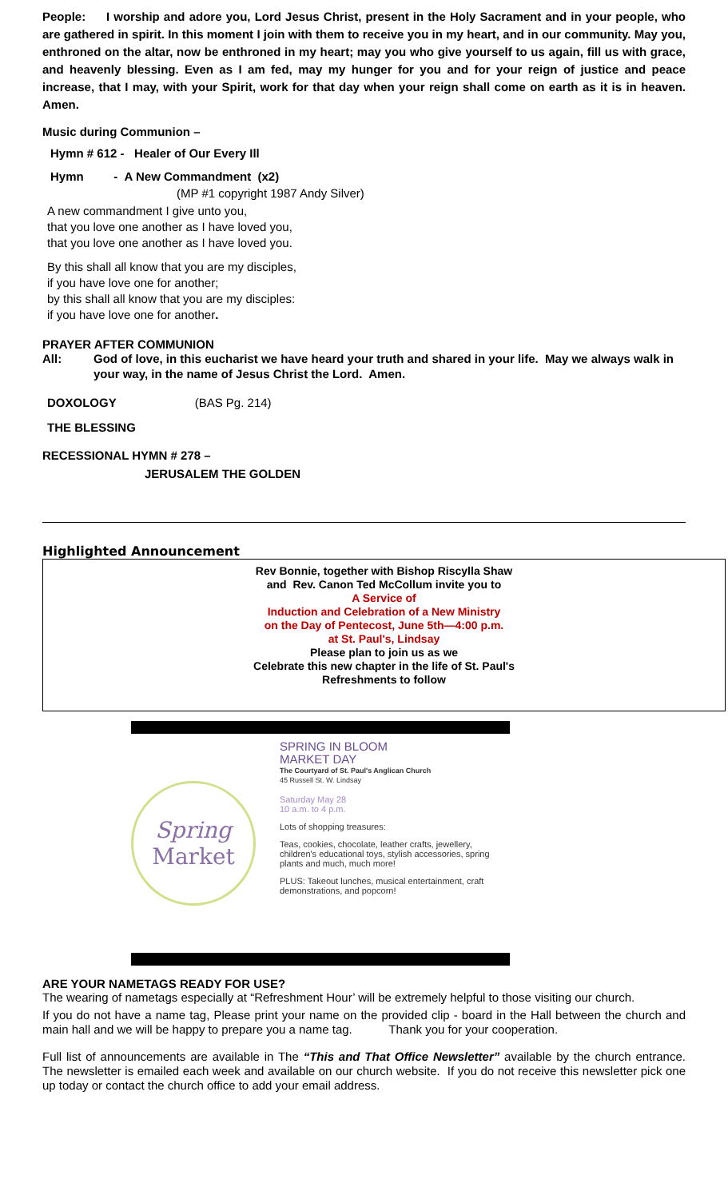People: I worship and adore you, Lord Jesus Christ, present in the Holy Sacrament and in your people, who are gathered in spirit. In this moment I join with them to receive you in my heart, and in our community. May you, enthroned on the altar, now be enthroned in my heart; may you who give yourself to us again, fill us with grace, and heavenly blessing. Even as I am fed, may my hunger for you and for your reign of justice and peace increase, that I may, with your Spirit, work for that day when your reign shall come on earth as it is in heaven. Amen.
Music during Communion –
Hymn # 612 - Healer of Our Every Ill
Hymn - A New Commandment (x2)
(MP #1 copyright 1987 Andy Silver)
A new commandment I give unto you,
that you love one another as I have loved you,
that you love one another as I have loved you.
By this shall all know that you are my disciples,
if you have love one for another;
by this shall all know that you are my disciples:
if you have love one for another.
PRAYER AFTER COMMUNION
All: God of love, in this eucharist we have heard your truth and shared in your life. May we always walk in your way, in the name of Jesus Christ the Lord. Amen.
DOXOLOGY (BAS Pg. 214)
THE BLESSING
RECESSIONAL HYMN # 278 –
JERUSALEM THE GOLDEN
Highlighted Announcement
Rev Bonnie, together with Bishop Riscylla Shaw
and Rev. Canon Ted McCollum invite you to
A Service of
Induction and Celebration of a New Ministry
on the Day of Pentecost, June 5th—4:00 p.m.
at St. Paul's, Lindsay
Please plan to join us as we
Celebrate this new chapter in the life of St. Paul's
Refreshments to follow
Spring
Market
SPRING IN BLOOM
MARKET DAY
The Courtyard of St. Paul's Anglican Church
45 Russell St. W. Lindsay
Saturday May 28
10 a.m. to 4 p.m.
Lots of shopping treasures:
Teas, cookies, chocolate, leather crafts, jewellery, children's educational toys, stylish accessories, spring plants and much, much more!
PLUS: Takeout lunches, musical entertainment, craft demonstrations, and popcorn!
ARE YOUR NAMETAGS READY FOR USE?
The wearing of nametags especially at “Refreshment Hour’ will be extremely helpful to those visiting our church.
If you do not have a name tag, Please print your name on the provided clip - board in the Hall between the church and main hall and we will be happy to prepare you a name tag. Thank you for your cooperation.
Full list of announcements are available in The “This and That Office Newsletter” available by the church entrance. The newsletter is emailed each week and available on our church website. If you do not receive this newsletter pick one up today or contact the church office to add your email address.